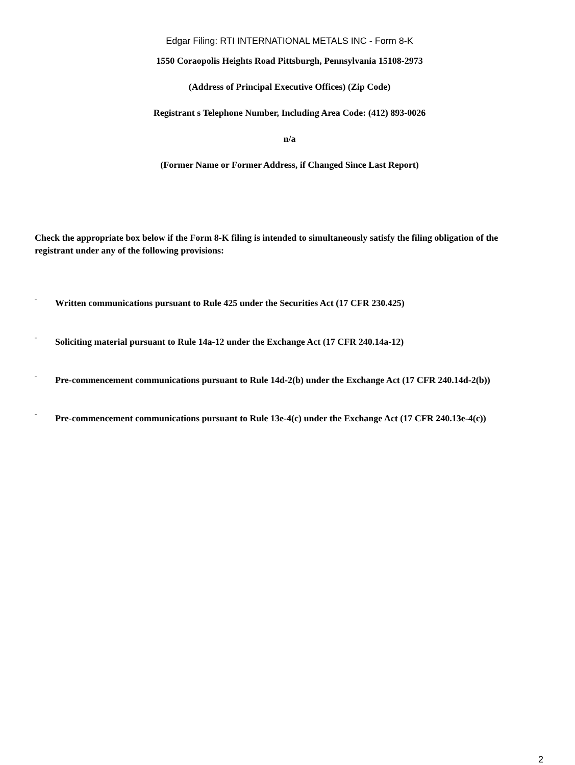Edgar Filing: RTI INTERNATIONAL METALS INC - Form 8-K
1550 Coraopolis Heights Road Pittsburgh, Pennsylvania 15108-2973
(Address of Principal Executive Offices) (Zip Code)
Registrant s Telephone Number, Including Area Code: (412) 893-0026
n/a
(Former Name or Former Address, if Changed Since Last Report)
Check the appropriate box below if the Form 8-K filing is intended to simultaneously satisfy the filing obligation of the registrant under any of the following provisions:
¨ Written communications pursuant to Rule 425 under the Securities Act (17 CFR 230.425)
¨ Soliciting material pursuant to Rule 14a-12 under the Exchange Act (17 CFR 240.14a-12)
¨ Pre-commencement communications pursuant to Rule 14d-2(b) under the Exchange Act (17 CFR 240.14d-2(b))
¨ Pre-commencement communications pursuant to Rule 13e-4(c) under the Exchange Act (17 CFR 240.13e-4(c))
2